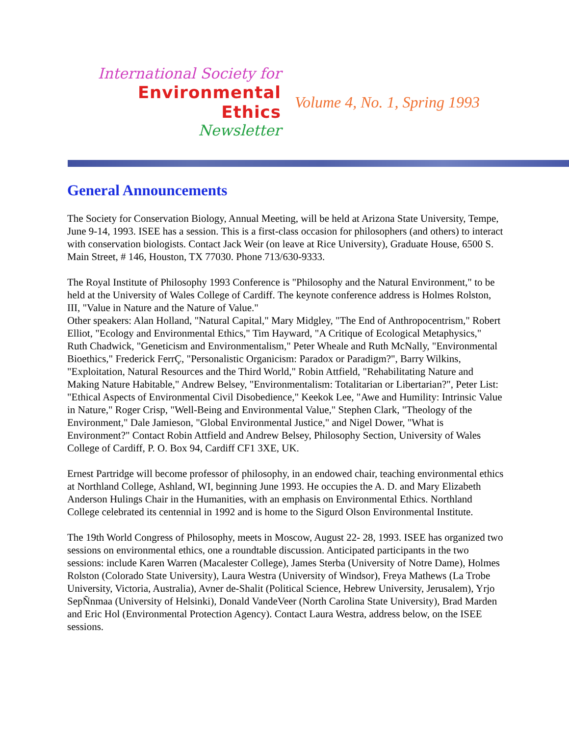International Society for
Environmental Ethics
Newsletter
Volume 4, No. 1, Spring 1993
General Announcements
The Society for Conservation Biology, Annual Meeting, will be held at Arizona State University, Tempe, June 9-14, 1993. ISEE has a session. This is a first-class occasion for philosophers (and others) to interact with conservation biologists. Contact Jack Weir (on leave at Rice University), Graduate House, 6500 S. Main Street, # 146, Houston, TX 77030. Phone 713/630-9333.
The Royal Institute of Philosophy 1993 Conference is "Philosophy and the Natural Environment," to be held at the University of Wales College of Cardiff. The keynote conference address is Holmes Rolston, III, "Value in Nature and the Nature of Value."
Other speakers: Alan Holland, "Natural Capital," Mary Midgley, "The End of Anthropocentrism," Robert Elliot, "Ecology and Environmental Ethics," Tim Hayward, "A Critique of Ecological Metaphysics," Ruth Chadwick, "Geneticism and Environmentalism," Peter Wheale and Ruth McNally, "Environmental Bioethics," Frederick FerrÇ, "Personalistic Organicism: Paradox or Paradigm?", Barry Wilkins, "Exploitation, Natural Resources and the Third World," Robin Attfield, "Rehabilitating Nature and Making Nature Habitable," Andrew Belsey, "Environmentalism: Totalitarian or Libertarian?", Peter List: "Ethical Aspects of Environmental Civil Disobedience," Keekok Lee, "Awe and Humility: Intrinsic Value in Nature," Roger Crisp, "Well-Being and Environmental Value," Stephen Clark, "Theology of the Environment," Dale Jamieson, "Global Environmental Justice," and Nigel Dower, "What is Environment?" Contact Robin Attfield and Andrew Belsey, Philosophy Section, University of Wales College of Cardiff, P. O. Box 94, Cardiff CF1 3XE, UK.
Ernest Partridge will become professor of philosophy, in an endowed chair, teaching environmental ethics at Northland College, Ashland, WI, beginning June 1993. He occupies the A. D. and Mary Elizabeth Anderson Hulings Chair in the Humanities, with an emphasis on Environmental Ethics. Northland College celebrated its centennial in 1992 and is home to the Sigurd Olson Environmental Institute.
The 19th World Congress of Philosophy, meets in Moscow, August 22- 28, 1993. ISEE has organized two sessions on environmental ethics, one a roundtable discussion. Anticipated participants in the two sessions: include Karen Warren (Macalester College), James Sterba (University of Notre Dame), Holmes Rolston (Colorado State University), Laura Westra (University of Windsor), Freya Mathews (La Trobe University, Victoria, Australia), Avner de-Shalit (Political Science, Hebrew University, Jerusalem), Yrjo SepÑnmaa (University of Helsinki), Donald VandeVeer (North Carolina State University), Brad Marden and Eric Hol (Environmental Protection Agency). Contact Laura Westra, address below, on the ISEE sessions.